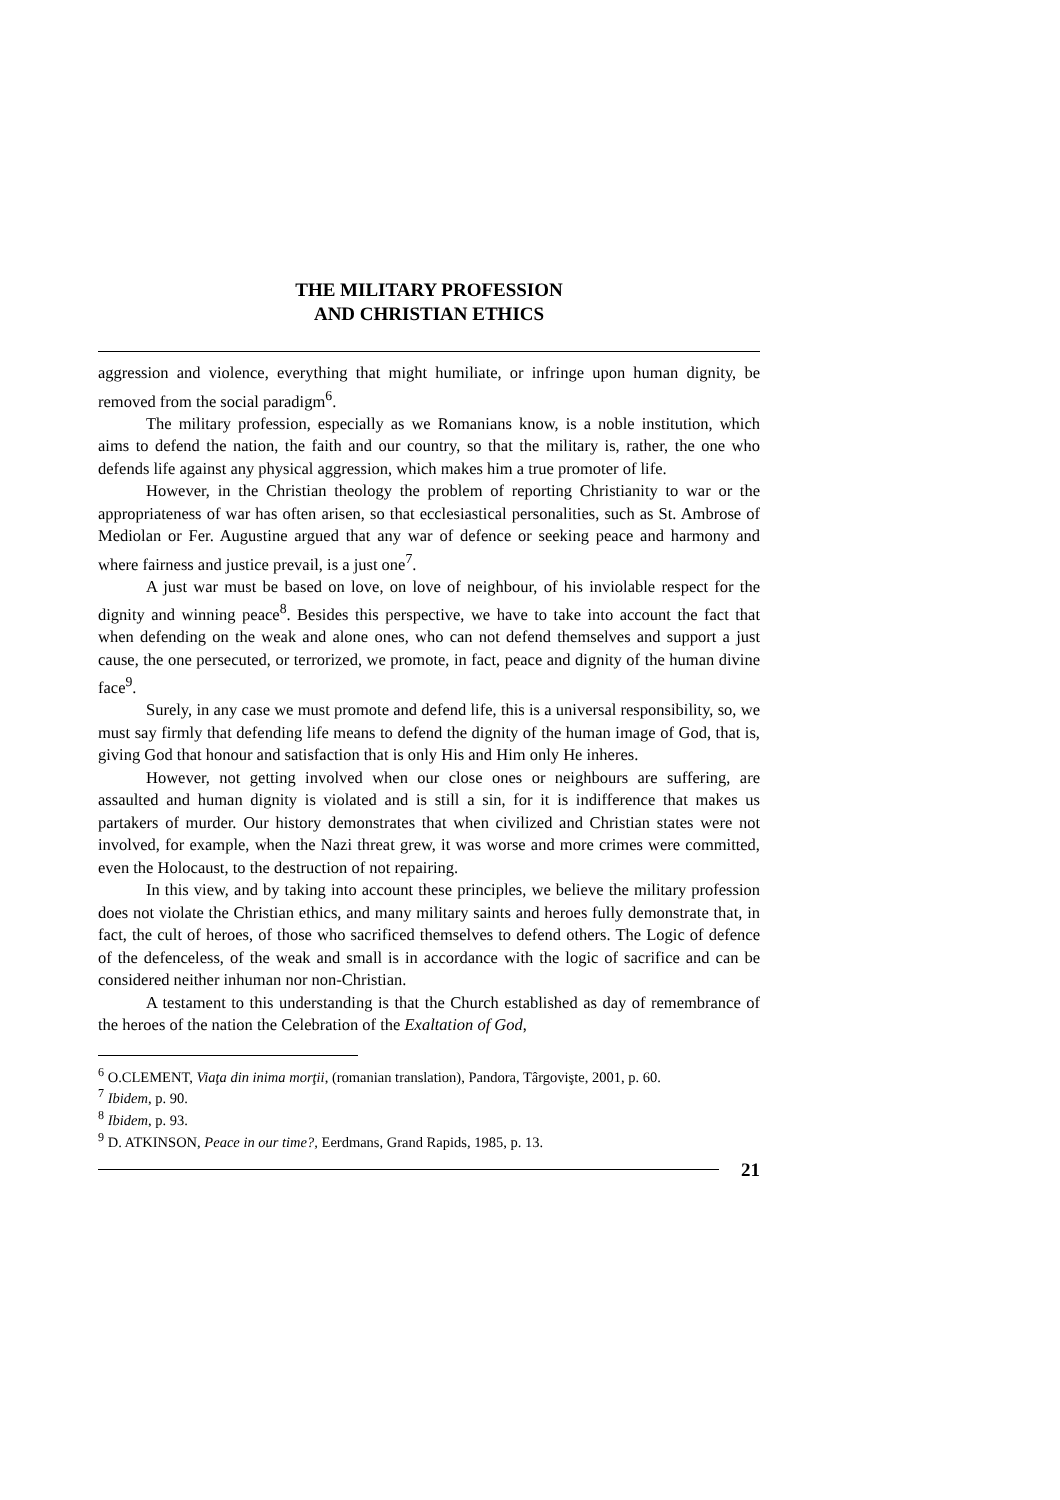THE MILITARY PROFESSION
AND CHRISTIAN ETHICS
aggression and violence, everything that might humiliate, or infringe upon human dignity, be removed from the social paradigm<sup>6</sup>.
The military profession, especially as we Romanians know, is a noble institution, which aims to defend the nation, the faith and our country, so that the military is, rather, the one who defends life against any physical aggression, which makes him a true promoter of life.
However, in the Christian theology the problem of reporting Christianity to war or the appropriateness of war has often arisen, so that ecclesiastical personalities, such as St. Ambrose of Mediolan or Fer. Augustine argued that any war of defence or seeking peace and harmony and where fairness and justice prevail, is a just one<sup>7</sup>.
A just war must be based on love, on love of neighbour, of his inviolable respect for the dignity and winning peace<sup>8</sup>. Besides this perspective, we have to take into account the fact that when defending on the weak and alone ones, who can not defend themselves and support a just cause, the one persecuted, or terrorized, we promote, in fact, peace and dignity of the human divine face<sup>9</sup>.
Surely, in any case we must promote and defend life, this is a universal responsibility, so, we must say firmly that defending life means to defend the dignity of the human image of God, that is, giving God that honour and satisfaction that is only His and Him only He inheres.
However, not getting involved when our close ones or neighbours are suffering, are assaulted and human dignity is violated and is still a sin, for it is indifference that makes us partakers of murder. Our history demonstrates that when civilized and Christian states were not involved, for example, when the Nazi threat grew, it was worse and more crimes were committed, even the Holocaust, to the destruction of not repairing.
In this view, and by taking into account these principles, we believe the military profession does not violate the Christian ethics, and many military saints and heroes fully demonstrate that, in fact, the cult of heroes, of those who sacrificed themselves to defend others. The Logic of defence of the defenceless, of the weak and small is in accordance with the logic of sacrifice and can be considered neither inhuman nor non-Christian.
A testament to this understanding is that the Church established as day of remembrance of the heroes of the nation the Celebration of the Exaltation of God,
<sup>6</sup> O.CLEMENT, Viaţa din inima morţii, (romanian translation), Pandora, Târgovişte, 2001, p. 60.
<sup>7</sup> Ibidem, p. 90.
<sup>8</sup> Ibidem, p. 93.
<sup>9</sup> D. ATKINSON, Peace in our time?, Eerdmans, Grand Rapids, 1985, p. 13.
21